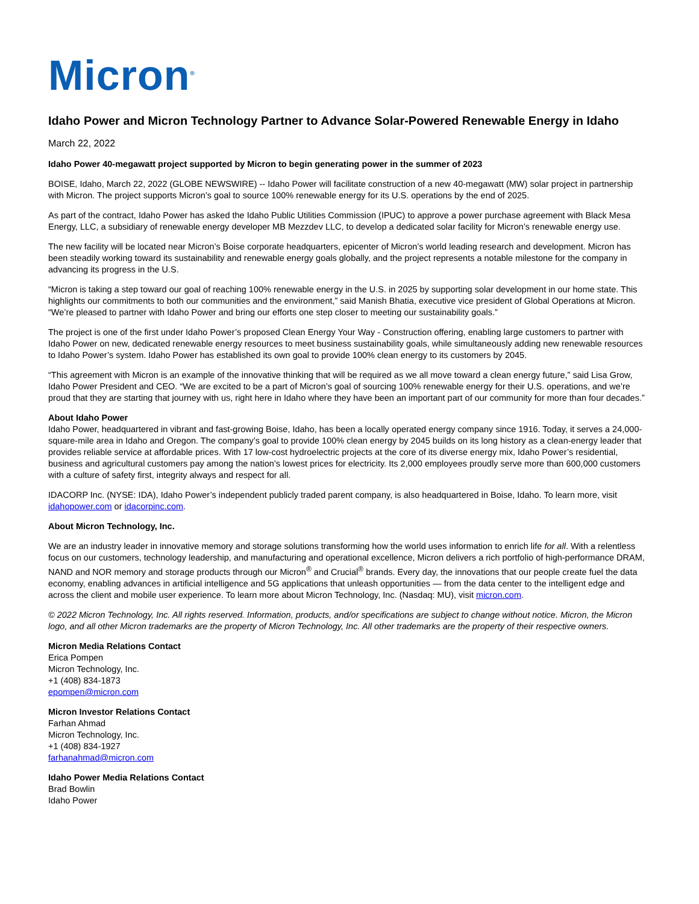Micron<sup>®</sup>
Idaho Power and Micron Technology Partner to Advance Solar-Powered Renewable Energy in Idaho
March 22, 2022
Idaho Power 40-megawatt project supported by Micron to begin generating power in the summer of 2023
BOISE, Idaho, March 22, 2022 (GLOBE NEWSWIRE) -- Idaho Power will facilitate construction of a new 40-megawatt (MW) solar project in partnership with Micron. The project supports Micron’s goal to source 100% renewable energy for its U.S. operations by the end of 2025.
As part of the contract, Idaho Power has asked the Idaho Public Utilities Commission (IPUC) to approve a power purchase agreement with Black Mesa Energy, LLC, a subsidiary of renewable energy developer MB Mezzdev LLC, to develop a dedicated solar facility for Micron’s renewable energy use.
The new facility will be located near Micron’s Boise corporate headquarters, epicenter of Micron’s world leading research and development. Micron has been steadily working toward its sustainability and renewable energy goals globally, and the project represents a notable milestone for the company in advancing its progress in the U.S.
“Micron is taking a step toward our goal of reaching 100% renewable energy in the U.S. in 2025 by supporting solar development in our home state. This highlights our commitments to both our communities and the environment,” said Manish Bhatia, executive vice president of Global Operations at Micron. “We’re pleased to partner with Idaho Power and bring our efforts one step closer to meeting our sustainability goals.”
The project is one of the first under Idaho Power’s proposed Clean Energy Your Way - Construction offering, enabling large customers to partner with Idaho Power on new, dedicated renewable energy resources to meet business sustainability goals, while simultaneously adding new renewable resources to Idaho Power’s system. Idaho Power has established its own goal to provide 100% clean energy to its customers by 2045.
“This agreement with Micron is an example of the innovative thinking that will be required as we all move toward a clean energy future,” said Lisa Grow, Idaho Power President and CEO. “We are excited to be a part of Micron’s goal of sourcing 100% renewable energy for their U.S. operations, and we’re proud that they are starting that journey with us, right here in Idaho where they have been an important part of our community for more than four decades.”
About Idaho Power
Idaho Power, headquartered in vibrant and fast-growing Boise, Idaho, has been a locally operated energy company since 1916. Today, it serves a 24,000-square-mile area in Idaho and Oregon. The company’s goal to provide 100% clean energy by 2045 builds on its long history as a clean-energy leader that provides reliable service at affordable prices. With 17 low-cost hydroelectric projects at the core of its diverse energy mix, Idaho Power’s residential, business and agricultural customers pay among the nation’s lowest prices for electricity. Its 2,000 employees proudly serve more than 600,000 customers with a culture of safety first, integrity always and respect for all.
IDACORP Inc. (NYSE: IDA), Idaho Power’s independent publicly traded parent company, is also headquartered in Boise, Idaho. To learn more, visit idahopower.com or idacorpinc.com.
About Micron Technology, Inc.
We are an industry leader in innovative memory and storage solutions transforming how the world uses information to enrich life for all. With a relentless focus on our customers, technology leadership, and manufacturing and operational excellence, Micron delivers a rich portfolio of high-performance DRAM, NAND and NOR memory and storage products through our Micron<sup>®</sup> and Crucial<sup>®</sup> brands. Every day, the innovations that our people create fuel the data economy, enabling advances in artificial intelligence and 5G applications that unleash opportunities — from the data center to the intelligent edge and across the client and mobile user experience. To learn more about Micron Technology, Inc. (Nasdaq: MU), visit micron.com.
© 2022 Micron Technology, Inc. All rights reserved. Information, products, and/or specifications are subject to change without notice. Micron, the Micron logo, and all other Micron trademarks are the property of Micron Technology, Inc. All other trademarks are the property of their respective owners.
Micron Media Relations Contact
Erica Pompen
Micron Technology, Inc.
+1 (408) 834-1873
epompen@micron.com
Micron Investor Relations Contact
Farhan Ahmad
Micron Technology, Inc.
+1 (408) 834-1927
farhanahmad@micron.com
Idaho Power Media Relations Contact
Brad Bowlin
Idaho Power